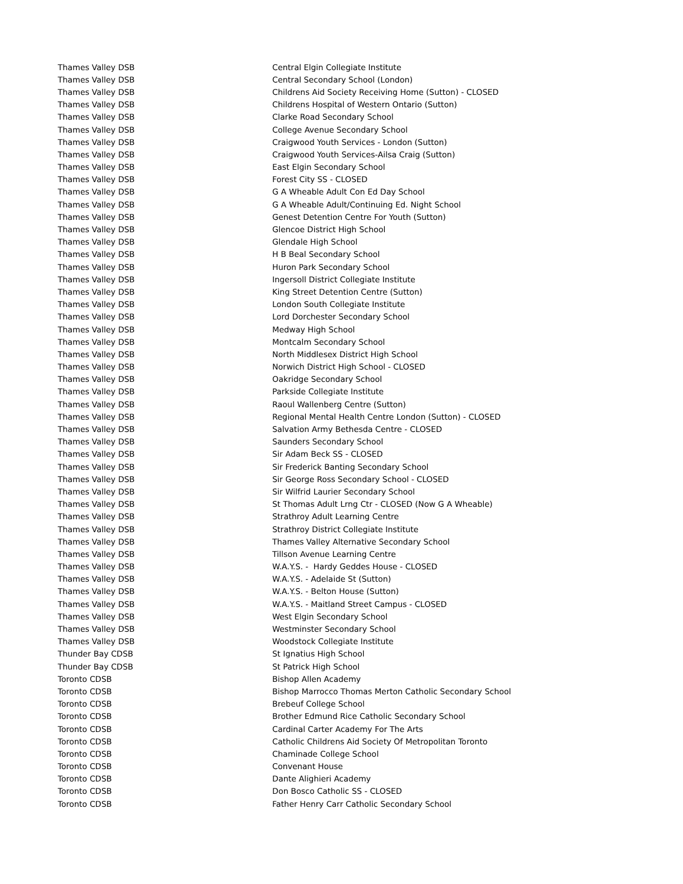| Thames Valley DSB | Central Elgin Collegiate Institute |
| Thames Valley DSB | Central Secondary School (London) |
| Thames Valley DSB | Childrens Aid Society Receiving Home (Sutton) - CLOSED |
| Thames Valley DSB | Childrens Hospital of Western Ontario (Sutton) |
| Thames Valley DSB | Clarke Road Secondary School |
| Thames Valley DSB | College Avenue Secondary School |
| Thames Valley DSB | Craigwood Youth Services - London (Sutton) |
| Thames Valley DSB | Craigwood Youth Services-Ailsa Craig (Sutton) |
| Thames Valley DSB | East Elgin Secondary School |
| Thames Valley DSB | Forest City SS - CLOSED |
| Thames Valley DSB | G A Wheable Adult Con Ed Day School |
| Thames Valley DSB | G A Wheable Adult/Continuing Ed. Night School |
| Thames Valley DSB | Genest Detention Centre For Youth (Sutton) |
| Thames Valley DSB | Glencoe District High School |
| Thames Valley DSB | Glendale High School |
| Thames Valley DSB | H B Beal Secondary School |
| Thames Valley DSB | Huron Park Secondary School |
| Thames Valley DSB | Ingersoll District Collegiate Institute |
| Thames Valley DSB | King Street Detention Centre (Sutton) |
| Thames Valley DSB | London South Collegiate Institute |
| Thames Valley DSB | Lord Dorchester Secondary School |
| Thames Valley DSB | Medway High School |
| Thames Valley DSB | Montcalm Secondary School |
| Thames Valley DSB | North Middlesex District High School |
| Thames Valley DSB | Norwich District High School - CLOSED |
| Thames Valley DSB | Oakridge Secondary School |
| Thames Valley DSB | Parkside Collegiate Institute |
| Thames Valley DSB | Raoul Wallenberg Centre (Sutton) |
| Thames Valley DSB | Regional Mental Health Centre London (Sutton) - CLOSED |
| Thames Valley DSB | Salvation Army Bethesda Centre - CLOSED |
| Thames Valley DSB | Saunders Secondary School |
| Thames Valley DSB | Sir Adam Beck SS - CLOSED |
| Thames Valley DSB | Sir Frederick Banting Secondary School |
| Thames Valley DSB | Sir George Ross Secondary School - CLOSED |
| Thames Valley DSB | Sir Wilfrid Laurier Secondary School |
| Thames Valley DSB | St Thomas Adult Lrng Ctr - CLOSED (Now G A Wheable) |
| Thames Valley DSB | Strathroy Adult Learning Centre |
| Thames Valley DSB | Strathroy District Collegiate Institute |
| Thames Valley DSB | Thames Valley Alternative Secondary School |
| Thames Valley DSB | Tillson Avenue Learning Centre |
| Thames Valley DSB | W.A.Y.S. - Hardy Geddes House - CLOSED |
| Thames Valley DSB | W.A.Y.S. - Adelaide St (Sutton) |
| Thames Valley DSB | W.A.Y.S. - Belton House (Sutton) |
| Thames Valley DSB | W.A.Y.S. - Maitland Street Campus - CLOSED |
| Thames Valley DSB | West Elgin Secondary School |
| Thames Valley DSB | Westminster Secondary School |
| Thames Valley DSB | Woodstock Collegiate Institute |
| Thunder Bay CDSB | St Ignatius High School |
| Thunder Bay CDSB | St Patrick High School |
| Toronto CDSB | Bishop Allen Academy |
| Toronto CDSB | Bishop Marrocco Thomas Merton Catholic Secondary School |
| Toronto CDSB | Brebeuf College School |
| Toronto CDSB | Brother Edmund Rice Catholic Secondary School |
| Toronto CDSB | Cardinal Carter Academy For The Arts |
| Toronto CDSB | Catholic Childrens Aid Society Of Metropolitan Toronto |
| Toronto CDSB | Chaminade College School |
| Toronto CDSB | Convenant House |
| Toronto CDSB | Dante Alighieri Academy |
| Toronto CDSB | Don Bosco Catholic SS - CLOSED |
| Toronto CDSB | Father Henry Carr Catholic Secondary School |